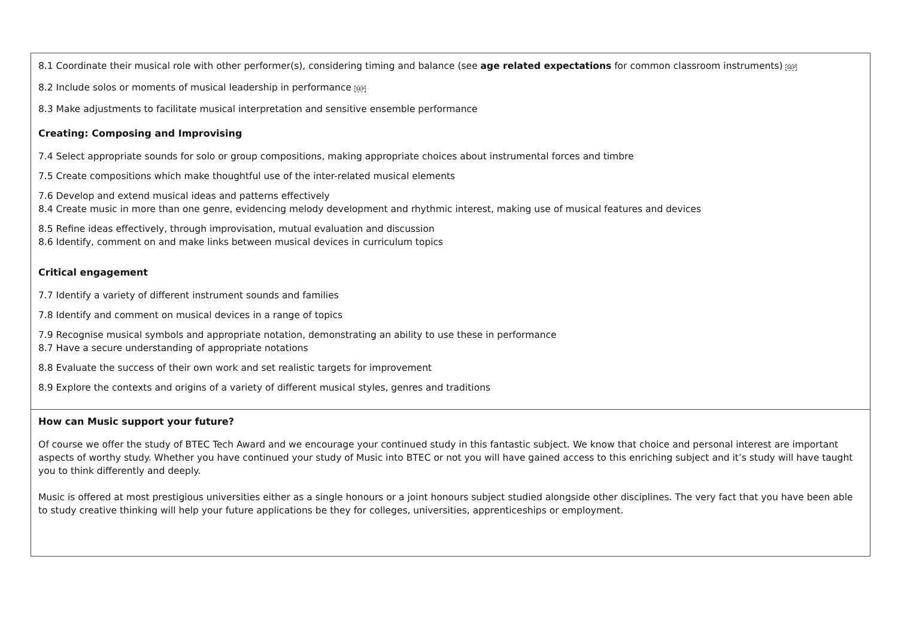| 8.1 Coordinate their musical role with other performer(s), considering timing and balance (see age related expectations for common classroom instruments) SEP 8.2 Include solos or moments of musical leadership in performance SEP 8.3 Make adjustments to facilitate musical interpretation and sensitive ensemble performance Creating: Composing and Improvising 7.4 Select appropriate sounds for solo or group compositions, making appropriate choices about instrumental forces and timbre 7.5 Create compositions which make thoughtful use of the inter-related musical elements 7.6 Develop and extend musical ideas and patterns effectively 8.4 Create music in more than one genre, evidencing melody development and rhythmic interest, making use of musical features and devices 8.5 Refine ideas effectively, through improvisation, mutual evaluation and discussion 8.6 Identify, comment on and make links between musical devices in curriculum topics Critical engagement 7.7 Identify a variety of different instrument sounds and families 7.8 Identify and comment on musical devices in a range of topics 7.9 Recognise musical symbols and appropriate notation, demonstrating an ability to use these in performance 8.7 Have a secure understanding of appropriate notations 8.8 Evaluate the success of their own work and set realistic targets for improvement 8.9 Explore the contexts and origins of a variety of different musical styles, genres and traditions |
| How can Music support your future? Of course we offer the study of BTEC Tech Award and we encourage your continued study in this fantastic subject. We know that choice and personal interest are important aspects of worthy study. Whether you have continued your study of Music into BTEC or not you will have gained access to this enriching subject and it’s study will have taught you to think differently and deeply. Music is offered at most prestigious universities either as a single honours or a joint honours subject studied alongside other disciplines. The very fact that you have been able to study creative thinking will help your future applications be they for colleges, universities, apprenticeships or employment. |